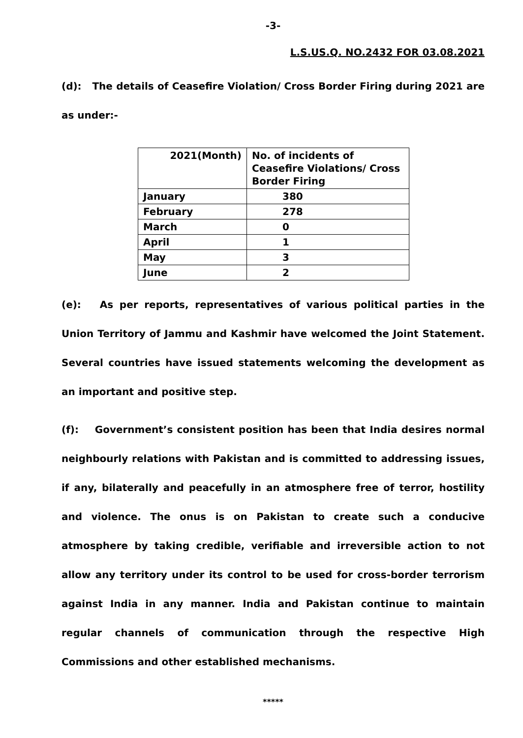-3-
L.S.US.Q. NO.2432 FOR 03.08.2021
(d): The details of Ceasefire Violation/ Cross Border Firing during 2021 are as under:-
| 2021(Month) | No. of incidents of Ceasefire Violations/ Cross Border Firing |
| --- | --- |
| January | 380 |
| February | 278 |
| March | 0 |
| April | 1 |
| May | 3 |
| June | 2 |
(e): As per reports, representatives of various political parties in the Union Territory of Jammu and Kashmir have welcomed the Joint Statement. Several countries have issued statements welcoming the development as an important and positive step.
(f): Government’s consistent position has been that India desires normal neighbourly relations with Pakistan and is committed to addressing issues, if any, bilaterally and peacefully in an atmosphere free of terror, hostility and violence. The onus is on Pakistan to create such a conducive atmosphere by taking credible, verifiable and irreversible action to not allow any territory under its control to be used for cross-border terrorism against India in any manner. India and Pakistan continue to maintain regular channels of communication through the respective High Commissions and other established mechanisms.
*****